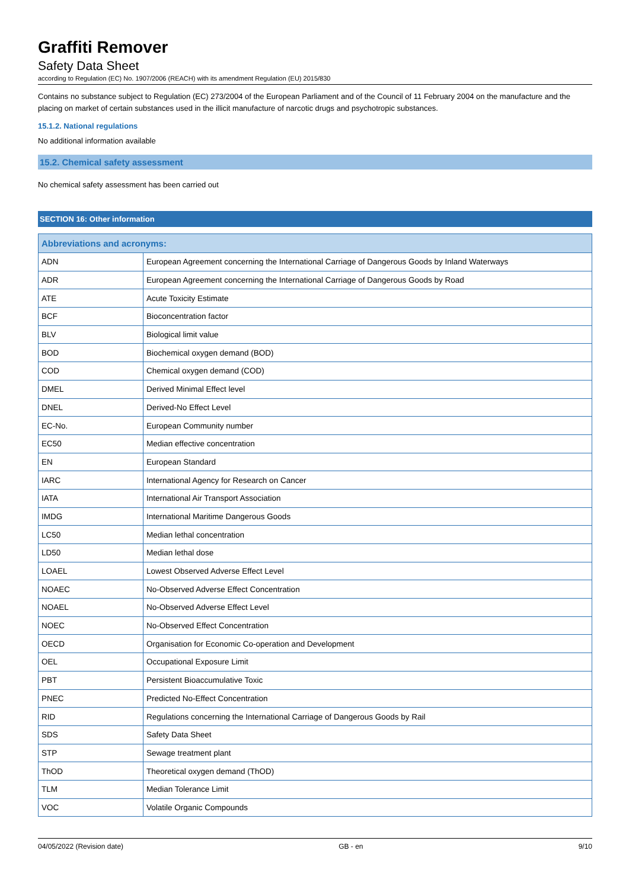Graffiti Remover
Safety Data Sheet
according to Regulation (EC) No. 1907/2006 (REACH) with its amendment Regulation (EU) 2015/830
Contains no substance subject to Regulation (EC) 273/2004 of the European Parliament and of the Council of 11 February 2004 on the manufacture and the placing on market of certain substances used in the illicit manufacture of narcotic drugs and psychotropic substances.
15.1.2. National regulations
No additional information available
15.2. Chemical safety assessment
No chemical safety assessment has been carried out
SECTION 16: Other information
| Abbreviations and acronyms: | |
| --- | --- |
| ADN | European Agreement concerning the International Carriage of Dangerous Goods by Inland Waterways |
| ADR | European Agreement concerning the International Carriage of Dangerous Goods by Road |
| ATE | Acute Toxicity Estimate |
| BCF | Bioconcentration factor |
| BLV | Biological limit value |
| BOD | Biochemical oxygen demand (BOD) |
| COD | Chemical oxygen demand (COD) |
| DMEL | Derived Minimal Effect level |
| DNEL | Derived-No Effect Level |
| EC-No. | European Community number |
| EC50 | Median effective concentration |
| EN | European Standard |
| IARC | International Agency for Research on Cancer |
| IATA | International Air Transport Association |
| IMDG | International Maritime Dangerous Goods |
| LC50 | Median lethal concentration |
| LD50 | Median lethal dose |
| LOAEL | Lowest Observed Adverse Effect Level |
| NOAEC | No-Observed Adverse Effect Concentration |
| NOAEL | No-Observed Adverse Effect Level |
| NOEC | No-Observed Effect Concentration |
| OECD | Organisation for Economic Co-operation and Development |
| OEL | Occupational Exposure Limit |
| PBT | Persistent Bioaccumulative Toxic |
| PNEC | Predicted No-Effect Concentration |
| RID | Regulations concerning the International Carriage of Dangerous Goods by Rail |
| SDS | Safety Data Sheet |
| STP | Sewage treatment plant |
| ThOD | Theoretical oxygen demand (ThOD) |
| TLM | Median Tolerance Limit |
| VOC | Volatile Organic Compounds |
04/05/2022 (Revision date) GB - en 9/10